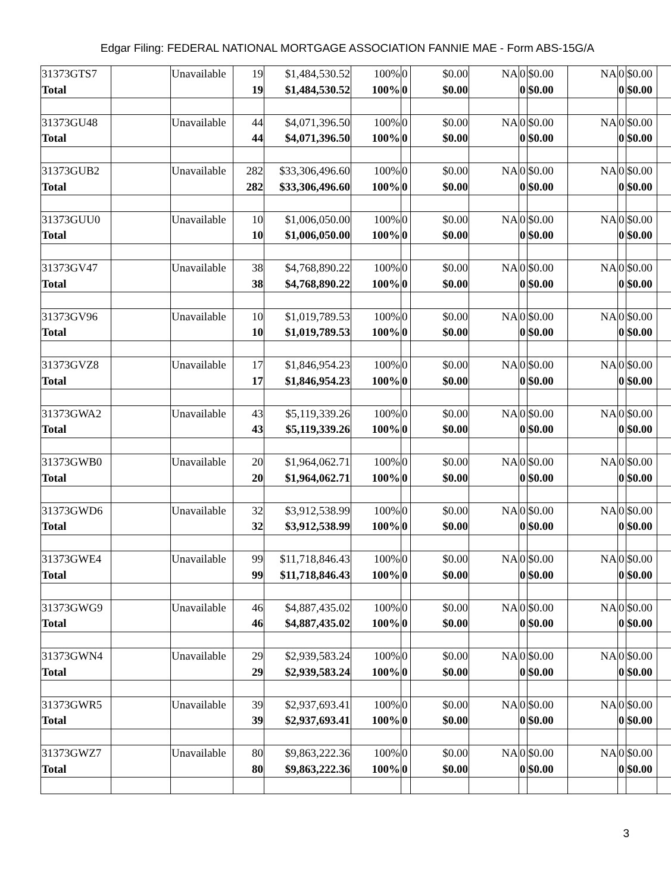Edgar Filing: FEDERAL NATIONAL MORTGAGE ASSOCIATION FANNIE MAE - Form ABS-15G/A
| 31373GTS7 | | Unavailable | 19 | $1,484,530.52 | 100% | 0 | $0.00 | NA | 0 | $0.00 | NA | 0 | $0.00 | |
| Total | | | 19 | $1,484,530.52 | 100% | 0 | $0.00 | | 0 | $0.00 | | 0 | $0.00 | |
| 31373GU48 | | Unavailable | 44 | $4,071,396.50 | 100% | 0 | $0.00 | NA | 0 | $0.00 | NA | 0 | $0.00 | |
| Total | | | 44 | $4,071,396.50 | 100% | 0 | $0.00 | | 0 | $0.00 | | 0 | $0.00 | |
| 31373GUB2 | | Unavailable | 282 | $33,306,496.60 | 100% | 0 | $0.00 | NA | 0 | $0.00 | NA | 0 | $0.00 | |
| Total | | | 282 | $33,306,496.60 | 100% | 0 | $0.00 | | 0 | $0.00 | | 0 | $0.00 | |
| 31373GUU0 | | Unavailable | 10 | $1,006,050.00 | 100% | 0 | $0.00 | NA | 0 | $0.00 | NA | 0 | $0.00 | |
| Total | | | 10 | $1,006,050.00 | 100% | 0 | $0.00 | | 0 | $0.00 | | 0 | $0.00 | |
| 31373GV47 | | Unavailable | 38 | $4,768,890.22 | 100% | 0 | $0.00 | NA | 0 | $0.00 | NA | 0 | $0.00 | |
| Total | | | 38 | $4,768,890.22 | 100% | 0 | $0.00 | | 0 | $0.00 | | 0 | $0.00 | |
| 31373GV96 | | Unavailable | 10 | $1,019,789.53 | 100% | 0 | $0.00 | NA | 0 | $0.00 | NA | 0 | $0.00 | |
| Total | | | 10 | $1,019,789.53 | 100% | 0 | $0.00 | | 0 | $0.00 | | 0 | $0.00 | |
| 31373GVZ8 | | Unavailable | 17 | $1,846,954.23 | 100% | 0 | $0.00 | NA | 0 | $0.00 | NA | 0 | $0.00 | |
| Total | | | 17 | $1,846,954.23 | 100% | 0 | $0.00 | | 0 | $0.00 | | 0 | $0.00 | |
| 31373GWA2 | | Unavailable | 43 | $5,119,339.26 | 100% | 0 | $0.00 | NA | 0 | $0.00 | NA | 0 | $0.00 | |
| Total | | | 43 | $5,119,339.26 | 100% | 0 | $0.00 | | 0 | $0.00 | | 0 | $0.00 | |
| 31373GWB0 | | Unavailable | 20 | $1,964,062.71 | 100% | 0 | $0.00 | NA | 0 | $0.00 | NA | 0 | $0.00 | |
| Total | | | 20 | $1,964,062.71 | 100% | 0 | $0.00 | | 0 | $0.00 | | 0 | $0.00 | |
| 31373GWD6 | | Unavailable | 32 | $3,912,538.99 | 100% | 0 | $0.00 | NA | 0 | $0.00 | NA | 0 | $0.00 | |
| Total | | | 32 | $3,912,538.99 | 100% | 0 | $0.00 | | 0 | $0.00 | | 0 | $0.00 | |
| 31373GWE4 | | Unavailable | 99 | $11,718,846.43 | 100% | 0 | $0.00 | NA | 0 | $0.00 | NA | 0 | $0.00 | |
| Total | | | 99 | $11,718,846.43 | 100% | 0 | $0.00 | | 0 | $0.00 | | 0 | $0.00 | |
| 31373GWG9 | | Unavailable | 46 | $4,887,435.02 | 100% | 0 | $0.00 | NA | 0 | $0.00 | NA | 0 | $0.00 | |
| Total | | | 46 | $4,887,435.02 | 100% | 0 | $0.00 | | 0 | $0.00 | | 0 | $0.00 | |
| 31373GWN4 | | Unavailable | 29 | $2,939,583.24 | 100% | 0 | $0.00 | NA | 0 | $0.00 | NA | 0 | $0.00 | |
| Total | | | 29 | $2,939,583.24 | 100% | 0 | $0.00 | | 0 | $0.00 | | 0 | $0.00 | |
| 31373GWR5 | | Unavailable | 39 | $2,937,693.41 | 100% | 0 | $0.00 | NA | 0 | $0.00 | NA | 0 | $0.00 | |
| Total | | | 39 | $2,937,693.41 | 100% | 0 | $0.00 | | 0 | $0.00 | | 0 | $0.00 | |
| 31373GWZ7 | | Unavailable | 80 | $9,863,222.36 | 100% | 0 | $0.00 | NA | 0 | $0.00 | NA | 0 | $0.00 | |
| Total | | | 80 | $9,863,222.36 | 100% | 0 | $0.00 | | 0 | $0.00 | | 0 | $0.00 | |
3